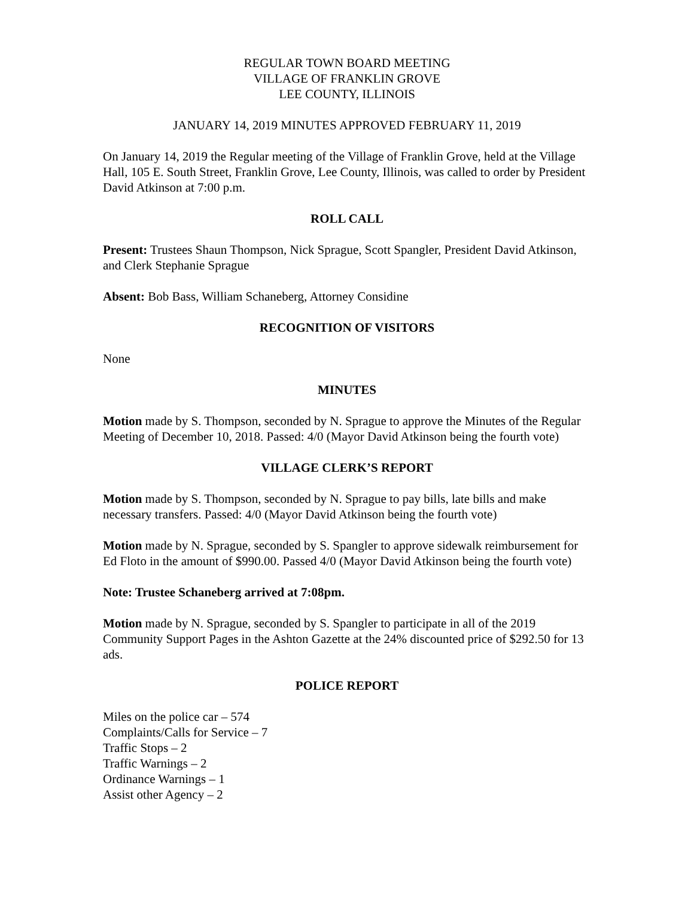REGULAR TOWN BOARD MEETING
VILLAGE OF FRANKLIN GROVE
LEE COUNTY, ILLINOIS
JANUARY 14, 2019 MINUTES APPROVED FEBRUARY 11, 2019
On January 14, 2019 the Regular meeting of the Village of Franklin Grove, held at the Village Hall, 105 E. South Street, Franklin Grove, Lee County, Illinois, was called to order by President David Atkinson at 7:00 p.m.
ROLL CALL
Present: Trustees Shaun Thompson, Nick Sprague, Scott Spangler, President David Atkinson, and Clerk Stephanie Sprague
Absent: Bob Bass, William Schaneberg, Attorney Considine
RECOGNITION OF VISITORS
None
MINUTES
Motion made by S. Thompson, seconded by N. Sprague to approve the Minutes of the Regular Meeting of December 10, 2018. Passed: 4/0 (Mayor David Atkinson being the fourth vote)
VILLAGE CLERK’S REPORT
Motion made by S. Thompson, seconded by N. Sprague to pay bills, late bills and make necessary transfers. Passed: 4/0 (Mayor David Atkinson being the fourth vote)
Motion made by N. Sprague, seconded by S. Spangler to approve sidewalk reimbursement for Ed Floto in the amount of $990.00. Passed 4/0 (Mayor David Atkinson being the fourth vote)
Note: Trustee Schaneberg arrived at 7:08pm.
Motion made by N. Sprague, seconded by S. Spangler to participate in all of the 2019 Community Support Pages in the Ashton Gazette at the 24% discounted price of $292.50 for 13 ads.
POLICE REPORT
Miles on the police car – 574
Complaints/Calls for Service – 7
Traffic Stops – 2
Traffic Warnings – 2
Ordinance Warnings – 1
Assist other Agency – 2